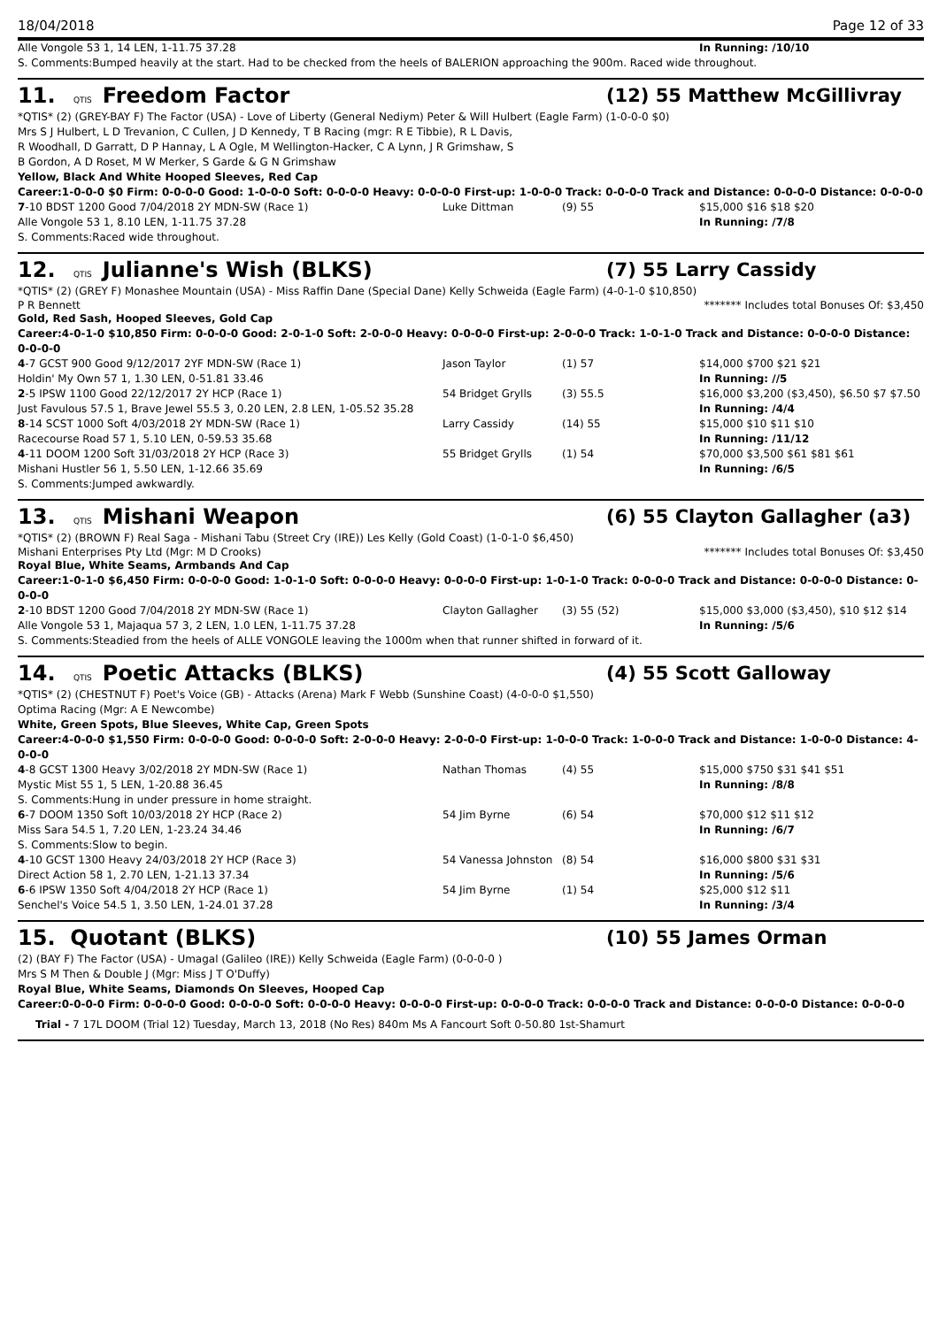18/04/2018 Page 12 of 33
| Alle Vongole 53 1, 14 LEN, 1-11.75 37.28 | | | In Running: /10/10 |
S. Comments:Bumped heavily at the start. Had to be checked from the heels of BALERION approaching the 900m. Raced wide throughout.
11. QTIS Freedom Factor (12) 55 Matthew McGillivray
*QTIS* (2) (GREY-BAY F) The Factor (USA) - Love of Liberty (General Nediym) Peter & Will Hulbert (Eagle Farm) (1-0-0-0 $0)
Mrs S J Hulbert, L D Trevanion, C Cullen, J D Kennedy, T B Racing (mgr: R E Tibbie), R L Davis, R Woodhall, D Garratt, D P Hannay, L A Ogle, M Wellington-Hacker, C A Lynn, J R Grimshaw, S B Gordon, A D Roset, M W Merker, S Garde & G N Grimshaw
Yellow, Black And White Hooped Sleeves, Red Cap
Career:1-0-0-0 $0 Firm: 0-0-0-0 Good: 1-0-0-0 Soft: 0-0-0-0 Heavy: 0-0-0-0 First-up: 1-0-0-0 Track: 0-0-0-0 Track and Distance: 0-0-0-0 Distance: 0-0-0-0
| 7 -10 BDST 1200 Good 7/04/2018 2Y MDN-SW (Race 1) | Luke Dittman | (9) 55 | $15,000 $16 $18 $20 |
| Alle Vongole 53 1, 8.10 LEN, 1-11.75 37.28 | | | In Running: /7/8 |
S. Comments:Raced wide throughout.
12. QTIS Julianne's Wish (BLKS) (7) 55 Larry Cassidy
*QTIS* (2) (GREY F) Monashee Mountain (USA) - Miss Raffin Dane (Special Dane) Kelly Schweida (Eagle Farm) (4-0-1-0 $10,850)
P R Bennett ******* Includes total Bonuses Of: $3,450
Gold, Red Sash, Hooped Sleeves, Gold Cap
Career:4-0-1-0 $10,850 Firm: 0-0-0-0 Good: 2-0-1-0 Soft: 2-0-0-0 Heavy: 0-0-0-0 First-up: 2-0-0-0 Track: 1-0-1-0 Track and Distance: 0-0-0-0 Distance: 0-0-0-0
| 4 -7 GCST 900 Good 9/12/2017 2YF MDN-SW (Race 1) | Jason Taylor | (1) 57 | $14,000 $700 $21 $21 |
| Holdin' My Own 57 1, 1.30 LEN, 0-51.81 33.46 | | | In Running: //5 |
| 2 -5 IPSW 1100 Good 22/12/2017 2Y HCP (Race 1) | 54 Bridget Grylls | (3) 55.5 | $16,000 $3,200 ($3,450), $6.50 $7 $7.50 |
| Just Favulous 57.5 1, Brave Jewel 55.5 3, 0.20 LEN, 2.8 LEN, 1-05.52 35.28 | | | In Running: /4/4 |
| 8 -14 SCST 1000 Soft 4/03/2018 2Y MDN-SW (Race 1) | Larry Cassidy | (14) 55 | $15,000 $10 $11 $10 |
| Racecourse Road 57 1, 5.10 LEN, 0-59.53 35.68 | | | In Running: /11/12 |
| 4 -11 DOOM 1200 Soft 31/03/2018 2Y HCP (Race 3) | 55 Bridget Grylls | (1) 54 | $70,000 $3,500 $61 $81 $61 |
| Mishani Hustler 56 1, 5.50 LEN, 1-12.66 35.69 | | | In Running: /6/5 |
S. Comments:Jumped awkwardly.
13. QTIS Mishani Weapon (6) 55 Clayton Gallagher (a3)
*QTIS* (2) (BROWN F) Real Saga - Mishani Tabu (Street Cry (IRE)) Les Kelly (Gold Coast) (1-0-1-0 $6,450)
Mishani Enterprises Pty Ltd (Mgr: M D Crooks) ******* Includes total Bonuses Of: $3,450
Royal Blue, White Seams, Armbands And Cap
Career:1-0-1-0 $6,450 Firm: 0-0-0-0 Good: 1-0-1-0 Soft: 0-0-0-0 Heavy: 0-0-0-0 First-up: 1-0-1-0 Track: 0-0-0-0 Track and Distance: 0-0-0-0 Distance: 0-0-0-0
| 2 -10 BDST 1200 Good 7/04/2018 2Y MDN-SW (Race 1) | Clayton Gallagher | (3) 55 (52) | $15,000 $3,000 ($3,450), $10 $12 $14 |
| Alle Vongole 53 1, Majaqua 57 3, 2 LEN, 1.0 LEN, 1-11.75 37.28 | | | In Running: /5/6 |
S. Comments:Steadied from the heels of ALLE VONGOLE leaving the 1000m when that runner shifted in forward of it.
14. QTIS Poetic Attacks (BLKS) (4) 55 Scott Galloway
*QTIS* (2) (CHESTNUT F) Poet's Voice (GB) - Attacks (Arena) Mark F Webb (Sunshine Coast) (4-0-0-0 $1,550)
Optima Racing (Mgr: A E Newcombe)
White, Green Spots, Blue Sleeves, White Cap, Green Spots
Career:4-0-0-0 $1,550 Firm: 0-0-0-0 Good: 0-0-0-0 Soft: 2-0-0-0 Heavy: 2-0-0-0 First-up: 1-0-0-0 Track: 1-0-0-0 Track and Distance: 1-0-0-0 Distance: 4-0-0-0
| 4 -8 GCST 1300 Heavy 3/02/2018 2Y MDN-SW (Race 1) | Nathan Thomas | (4) 55 | $15,000 $750 $31 $41 $51 |
| Mystic Mist 55 1, 5 LEN, 1-20.88 36.45 | | | In Running: /8/8 |
| S. Comments:Hung in under pressure in home straight. | | | |
| 6 -7 DOOM 1350 Soft 10/03/2018 2Y HCP (Race 2) | 54 Jim Byrne | (6) 54 | $70,000 $12 $11 $12 |
| Miss Sara 54.5 1, 7.20 LEN, 1-23.24 34.46 | | | In Running: /6/7 |
| S. Comments:Slow to begin. | | | |
| 4 -10 GCST 1300 Heavy 24/03/2018 2Y HCP (Race 3) | 54 Vanessa Johnston | (8) 54 | $16,000 $800 $31 $31 |
| Direct Action 58 1, 2.70 LEN, 1-21.13 37.34 | | | In Running: /5/6 |
| 6 -6 IPSW 1350 Soft 4/04/2018 2Y HCP (Race 1) | 54 Jim Byrne | (1) 54 | $25,000 $12 $11 |
| Senchel's Voice 54.5 1, 3.50 LEN, 1-24.01 37.28 | | | In Running: /3/4 |
15. Quotant (BLKS) (10) 55 James Orman
(2) (BAY F) The Factor (USA) - Umagal (Galileo (IRE)) Kelly Schweida (Eagle Farm) (0-0-0-0 )
Mrs S M Then & Double J (Mgr: Miss J T O'Duffy)
Royal Blue, White Seams, Diamonds On Sleeves, Hooped Cap
Career:0-0-0-0 Firm: 0-0-0-0 Good: 0-0-0-0 Soft: 0-0-0-0 Heavy: 0-0-0-0 First-up: 0-0-0-0 Track: 0-0-0-0 Track and Distance: 0-0-0-0 Distance: 0-0-0-0
Trial - 7 17L DOOM (Trial 12) Tuesday, March 13, 2018 (No Res) 840m Ms A Fancourt Soft 0-50.80 1st-Shamurt